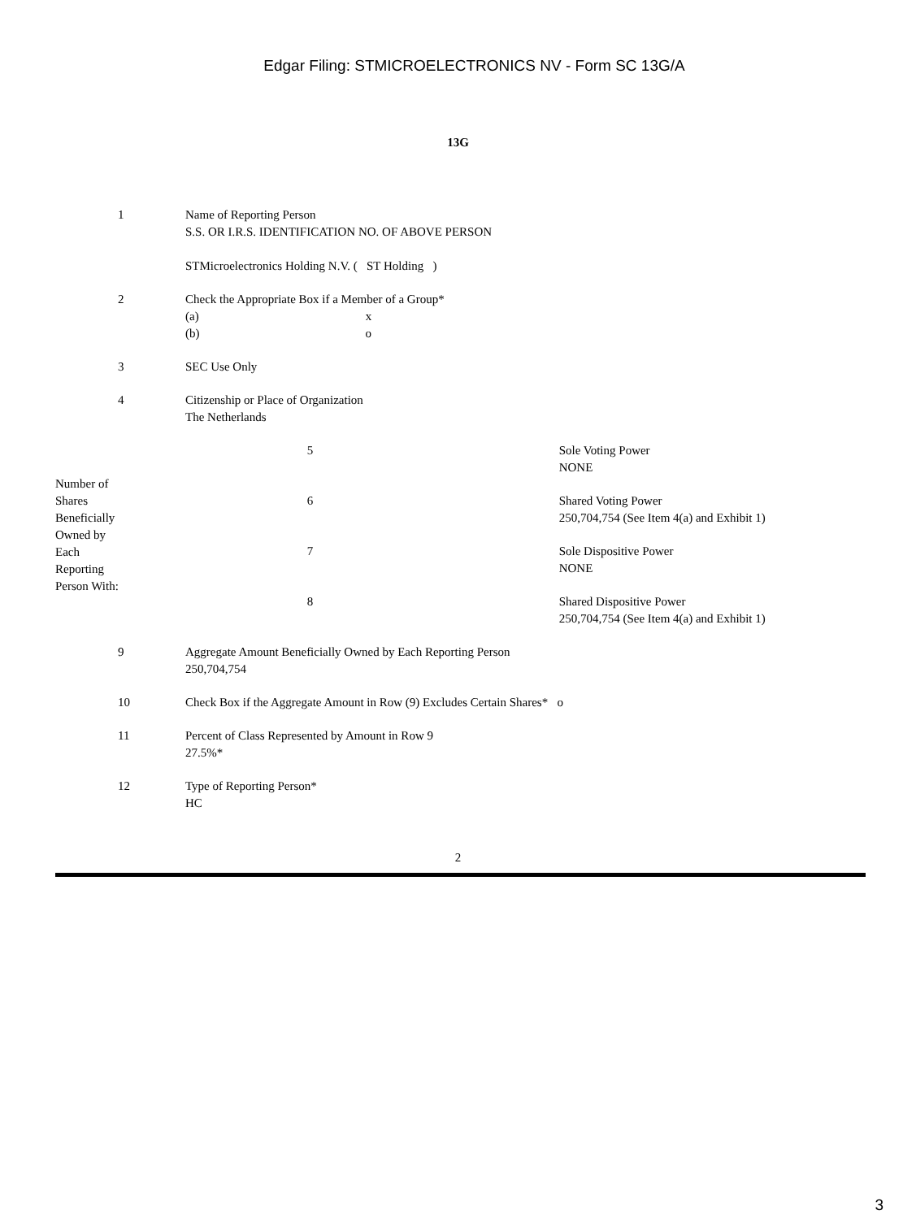Edgar Filing: STMICROELECTRONICS NV - Form SC 13G/A
13G
| 1 | Name of Reporting Person S.S. OR I.R.S. IDENTIFICATION NO. OF ABOVE PERSON STMicroelectronics Holding N.V. ( ST Holding ) | | |
| 2 | Check the Appropriate Box if a Member of a Group* (a) x (b) o | | |
| 3 | SEC Use Only | | |
| 4 | Citizenship or Place of Organization The Netherlands | | |
| Number of Shares Beneficially Owned by Each Reporting Person With: | | 5 | Sole Voting Power NONE |
| | | 6 | Shared Voting Power 250,704,754 (See Item 4(a) and Exhibit 1) |
| | | 7 | Sole Dispositive Power NONE |
| | | 8 | Shared Dispositive Power 250,704,754 (See Item 4(a) and Exhibit 1) |
| 9 | Aggregate Amount Beneficially Owned by Each Reporting Person 250,704,754 | | |
| 10 | Check Box if the Aggregate Amount in Row (9) Excludes Certain Shares* o | | |
| 11 | Percent of Class Represented by Amount in Row 9 27.5%* | | |
| 12 | Type of Reporting Person* HC | | |
2
3